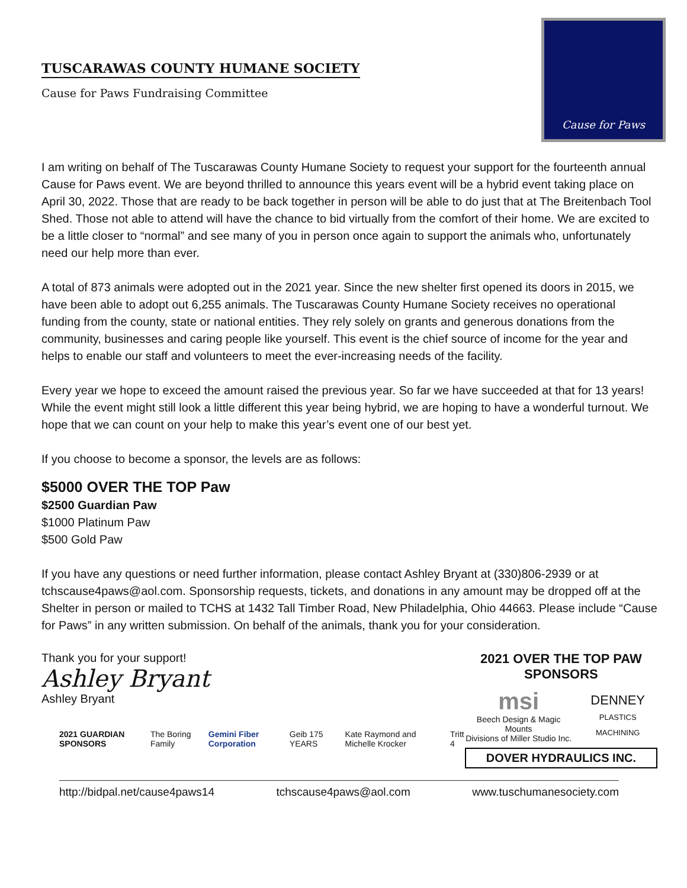TUSCARAWAS COUNTY HUMANE SOCIETY
Cause for Paws Fundraising Committee
Cause for Paws
I am writing on behalf of The Tuscarawas County Humane Society to request your support for the fourteenth annual Cause for Paws event. We are beyond thrilled to announce this years event will be a hybrid event taking place on April 30, 2022. Those that are ready to be back together in person will be able to do just that at The Breitenbach Tool Shed. Those not able to attend will have the chance to bid virtually from the comfort of their home. We are excited to be a little closer to “normal” and see many of you in person once again to support the animals who, unfortunately need our help more than ever.
A total of 873 animals were adopted out in the 2021 year. Since the new shelter first opened its doors in 2015, we have been able to adopt out 6,255 animals. The Tuscarawas County Humane Society receives no operational funding from the county, state or national entities. They rely solely on grants and generous donations from the community, businesses and caring people like yourself. This event is the chief source of income for the year and helps to enable our staff and volunteers to meet the ever-increasing needs of the facility.
Every year we hope to exceed the amount raised the previous year. So far we have succeeded at that for 13 years! While the event might still look a little different this year being hybrid, we are hoping to have a wonderful turnout. We hope that we can count on your help to make this year’s event one of our best yet.
If you choose to become a sponsor, the levels are as follows:
$5000 OVER THE TOP Paw
$2500 Guardian Paw
$1000 Platinum Paw
$500 Gold Paw
If you have any questions or need further information, please contact Ashley Bryant at (330)806-2939 or at tchscause4paws@aol.com. Sponsorship requests, tickets, and donations in any amount may be dropped off at the Shelter in person or mailed to TCHS at 1432 Tall Timber Road, New Philadelphia, Ohio 44663. Please include “Cause for Paws” in any written submission. On behalf of the animals, thank you for your consideration.
Thank you for your support!
Ashley Bryant
Ashley Bryant
2021 GUARDIAN SPONSORS The Boring Family Gemini Fiber Corporation Geib 175 YEARS Kate Raymond and Michelle Krocker Tritt 4
2021 OVER THE TOP PAW SPONSORS
msi
Beech Design & Magic Mounts
Divisions of Miller Studio Inc.
DENNEY
PLASTICS MACHINING
DOVER HYDRAULICS INC.
http://bidpal.net/cause4paws14 tchscause4paws@aol.com www.tuschumanesociety.com